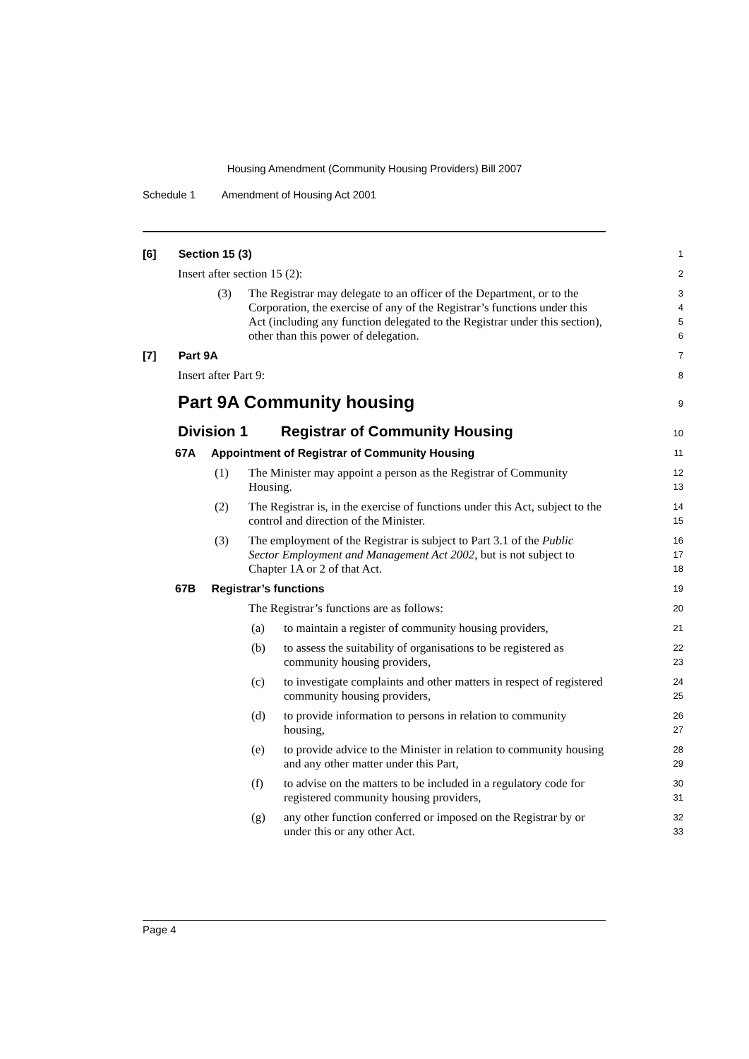Housing Amendment (Community Housing Providers) Bill 2007
Schedule 1 Amendment of Housing Act 2001
[6] Section 15 (3)
1
Insert after section 15 (2):
2
(3) The Registrar may delegate to an officer of the Department, or to the Corporation, the exercise of any of the Registrar’s functions under this Act (including any function delegated to the Registrar under this section), other than this power of delegation.
3
4
5
6
[7] Part 9A
7
Insert after Part 9:
8
Part 9A Community housing
9
Division 1 Registrar of Community Housing
10
67A Appointment of Registrar of Community Housing
11
(1) The Minister may appoint a person as the Registrar of Community Housing.
12
13
(2) The Registrar is, in the exercise of functions under this Act, subject to the control and direction of the Minister.
14
15
(3) The employment of the Registrar is subject to Part 3.1 of the Public Sector Employment and Management Act 2002, but is not subject to Chapter 1A or 2 of that Act.
16
17
18
67B Registrar’s functions
19
The Registrar’s functions are as follows:
20
(a) to maintain a register of community housing providers,
21
(b) to assess the suitability of organisations to be registered as community housing providers,
22
23
(c) to investigate complaints and other matters in respect of registered community housing providers,
24
25
(d) to provide information to persons in relation to community housing,
26
27
(e) to provide advice to the Minister in relation to community housing and any other matter under this Part,
28
29
(f) to advise on the matters to be included in a regulatory code for registered community housing providers,
30
31
(g) any other function conferred or imposed on the Registrar by or under this or any other Act.
32
33
Page 4